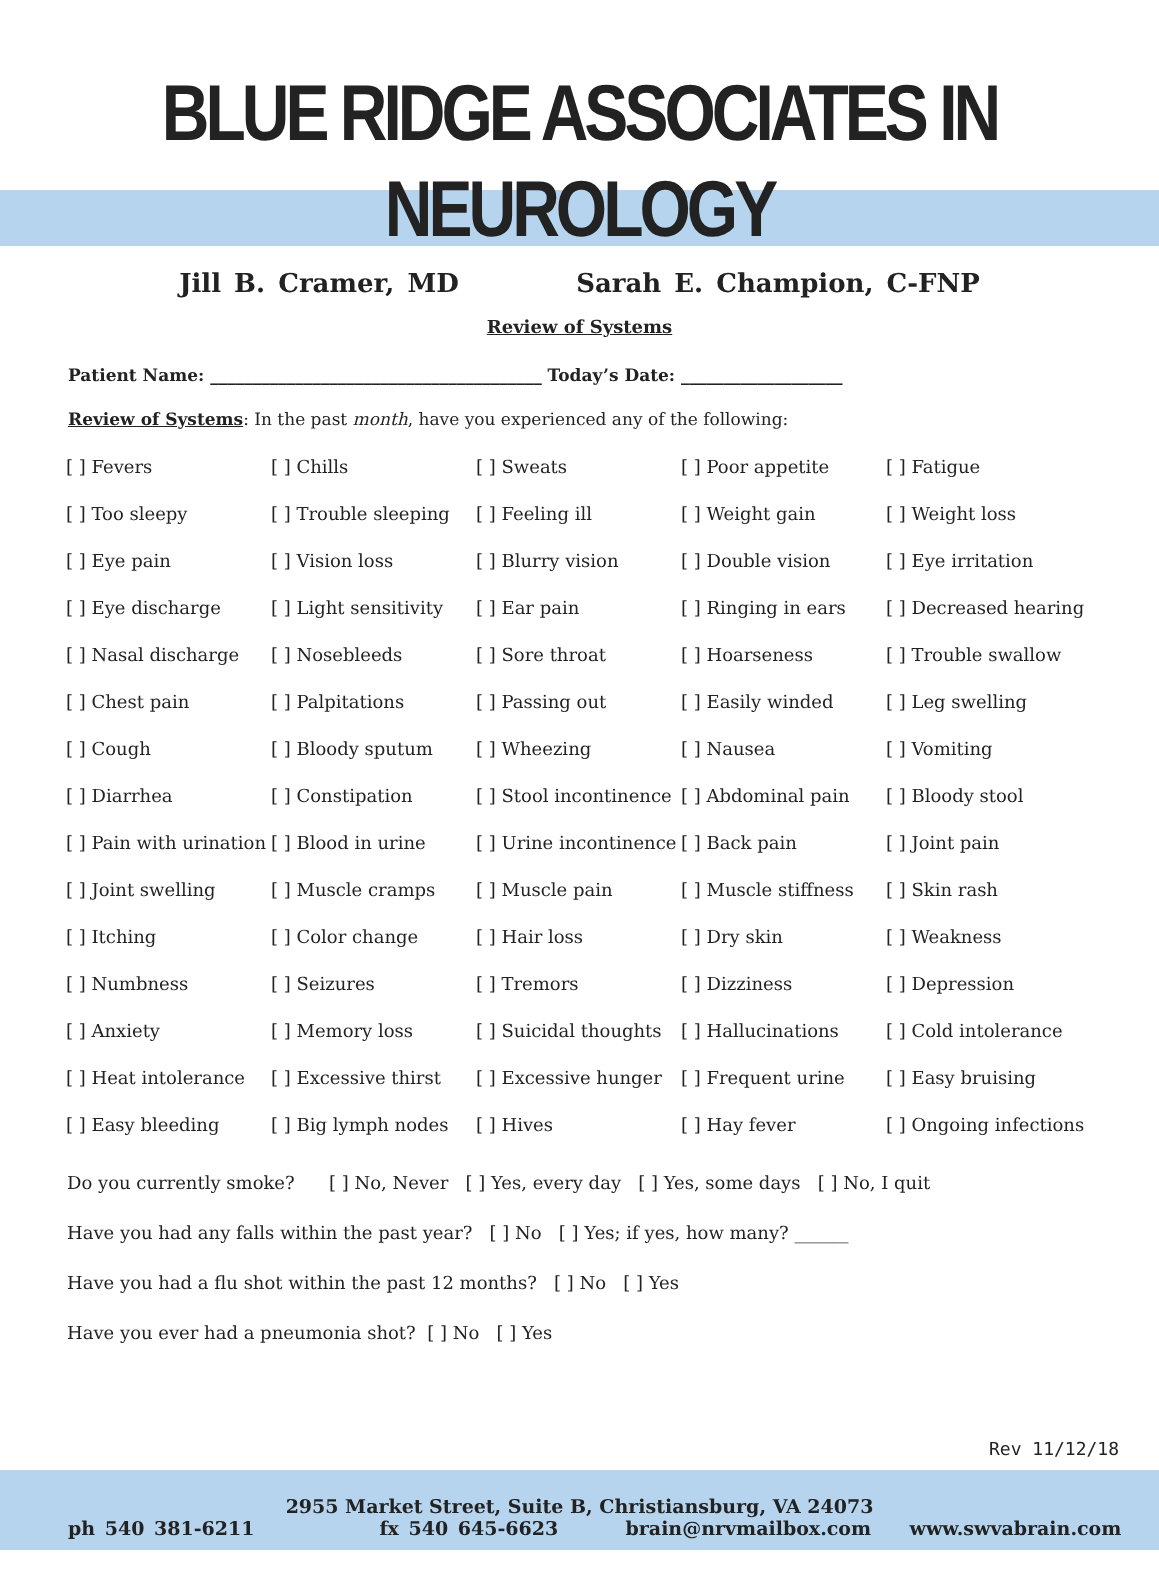BLUE RIDGE ASSOCIATES IN NEUROLOGY
Jill B. Cramer, MD Sarah E. Champion, C-FNP
Review of Systems
Patient Name: _______________________________________ Today’s Date: ___________________
Review of Systems: In the past month, have you experienced any of the following:
| [ ] Fevers | [ ] Chills | [ ] Sweats | [ ] Poor appetite | [ ] Fatigue |
| [ ] Too sleepy | [ ] Trouble sleeping | [ ] Feeling ill | [ ] Weight gain | [ ] Weight loss |
| [ ] Eye pain | [ ] Vision loss | [ ] Blurry vision | [ ] Double vision | [ ] Eye irritation |
| [ ] Eye discharge | [ ] Light sensitivity | [ ] Ear pain | [ ] Ringing in ears | [ ] Decreased hearing |
| [ ] Nasal discharge | [ ] Nosebleeds | [ ] Sore throat | [ ] Hoarseness | [ ] Trouble swallow |
| [ ] Chest pain | [ ] Palpitations | [ ] Passing out | [ ] Easily winded | [ ] Leg swelling |
| [ ] Cough | [ ] Bloody sputum | [ ] Wheezing | [ ] Nausea | [ ] Vomiting |
| [ ] Diarrhea | [ ] Constipation | [ ] Stool incontinence | [ ] Abdominal pain | [ ] Bloody stool |
| [ ] Pain with urination | [ ] Blood in urine | [ ] Urine incontinence | [ ] Back pain | [ ] Joint pain |
| [ ] Joint swelling | [ ] Muscle cramps | [ ] Muscle pain | [ ] Muscle stiffness | [ ] Skin rash |
| [ ] Itching | [ ] Color change | [ ] Hair loss | [ ] Dry skin | [ ] Weakness |
| [ ] Numbness | [ ] Seizures | [ ] Tremors | [ ] Dizziness | [ ] Depression |
| [ ] Anxiety | [ ] Memory loss | [ ] Suicidal thoughts | [ ] Hallucinations | [ ] Cold intolerance |
| [ ] Heat intolerance | [ ] Excessive thirst | [ ] Excessive hunger | [ ] Frequent urine | [ ] Easy bruising |
| [ ] Easy bleeding | [ ] Big lymph nodes | [ ] Hives | [ ] Hay fever | [ ] Ongoing infections |
Do you currently smoke? [ ] No, Never [ ] Yes, every day [ ] Yes, some days [ ] No, I quit
Have you had any falls within the past year? [ ] No [ ] Yes; if yes, how many? ______
Have you had a flu shot within the past 12 months? [ ] No [ ] Yes
Have you ever had a pneumonia shot? [ ] No [ ] Yes
Rev 11/12/18
2955 Market Street, Suite B, Christiansburg, VA 24073
ph 540 381-6211 fx 540 645-6623 brain@nrvmailbox.com www.swvabrain.com